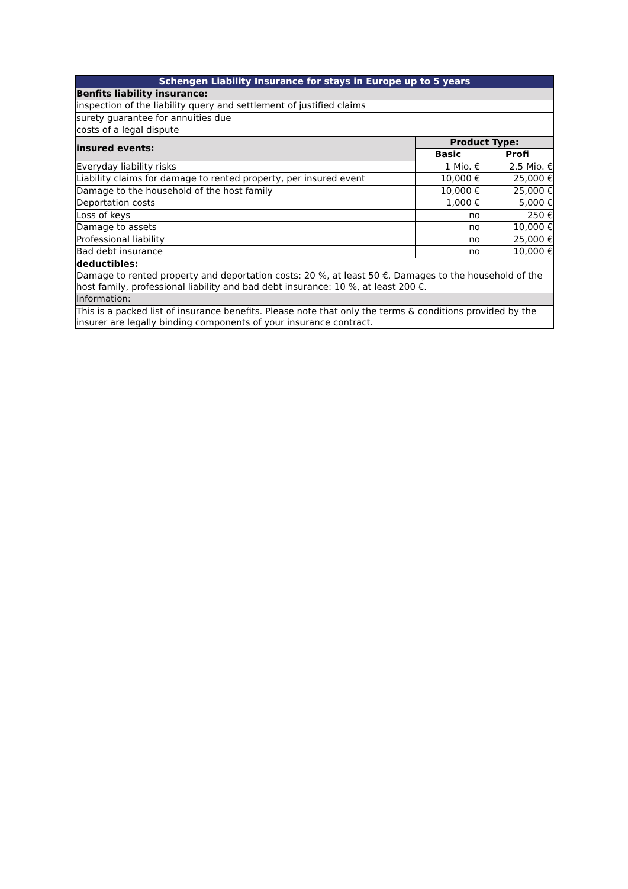| Schengen Liability Insurance for stays in Europe up to 5 years | | |
| --- | --- | --- |
| Benfits liability insurance: | | |
| inspection of the liability query and settlement of justified claims | | |
| surety guarantee for annuities due | | |
| costs of a legal dispute | | |
| insured events: | Product Type: | |
| | Basic | Profi |
| Everyday liability risks | 1 Mio. € | 2.5 Mio. € |
| Liability claims for damage to rented property, per insured event | 10,000 € | 25,000 € |
| Damage to the household of the host family | 10,000 € | 25,000 € |
| Deportation costs | 1,000 € | 5,000 € |
| Loss of keys | no | 250 € |
| Damage to assets | no | 10,000 € |
| Professional liability | no | 25,000 € |
| Bad debt insurance | no | 10,000 € |
| deductibles: | | |
| Damage to rented property and deportation costs: 20 %, at least 50 €. Damages to the household of the host family, professional liability and bad debt insurance: 10 %, at least 200 €. | | |
| Information: | | |
| This is a packed list of insurance benefits. Please note that only the terms & conditions provided by the insurer are legally binding components of your insurance contract. | | |